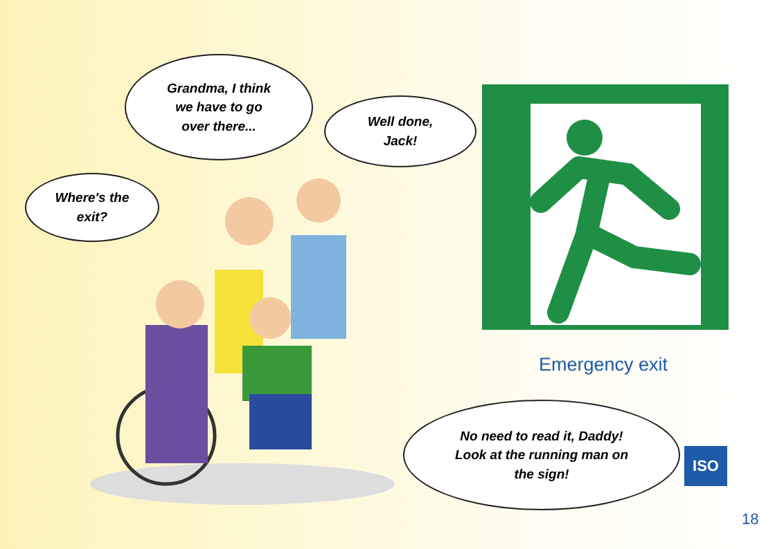Where's the
exit?
Grandma, I think
we have to go
over there...
Well done,
Jack!
Emergency exit
No need to read it, Daddy!
Look at the running man on
the sign!
ISO
18